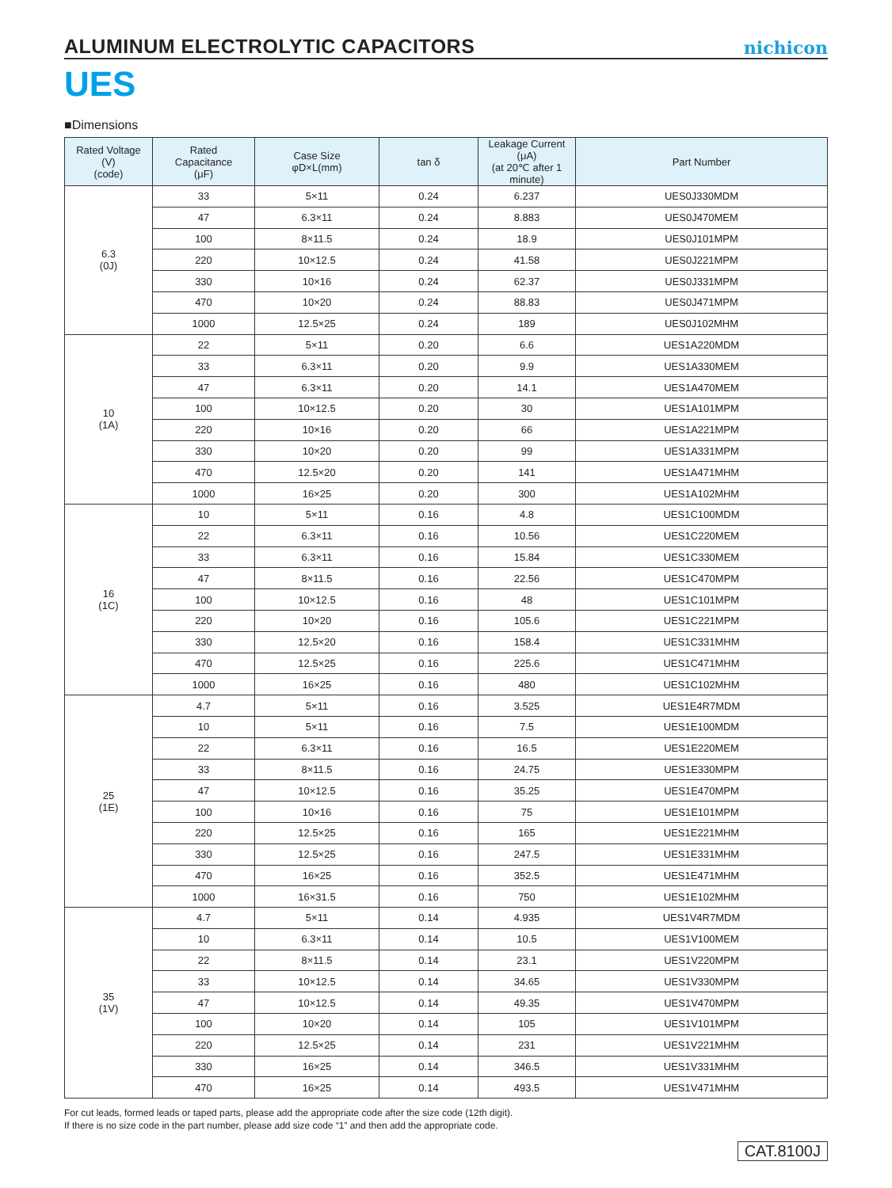ALUMINUM ELECTROLYTIC CAPACITORS
nichicon
UES
■Dimensions
| Rated Voltage (V) (code) | Rated Capacitance (μF) | Case Size φD×L(mm) | tan δ | Leakage Current (μA) (at 20℃ after 1 minute) | Part Number |
| --- | --- | --- | --- | --- | --- |
| 6.3 (0J) | 33 | 5×11 | 0.24 | 6.237 | UES0J330MDM |
| | 47 | 6.3×11 | 0.24 | 8.883 | UES0J470MEM |
| | 100 | 8×11.5 | 0.24 | 18.9 | UES0J101MPM |
| | 220 | 10×12.5 | 0.24 | 41.58 | UES0J221MPM |
| | 330 | 10×16 | 0.24 | 62.37 | UES0J331MPM |
| | 470 | 10×20 | 0.24 | 88.83 | UES0J471MPM |
| | 1000 | 12.5×25 | 0.24 | 189 | UES0J102MHM |
| 10 (1A) | 22 | 5×11 | 0.20 | 6.6 | UES1A220MDM |
| | 33 | 6.3×11 | 0.20 | 9.9 | UES1A330MEM |
| | 47 | 6.3×11 | 0.20 | 14.1 | UES1A470MEM |
| | 100 | 10×12.5 | 0.20 | 30 | UES1A101MPM |
| | 220 | 10×16 | 0.20 | 66 | UES1A221MPM |
| | 330 | 10×20 | 0.20 | 99 | UES1A331MPM |
| | 470 | 12.5×20 | 0.20 | 141 | UES1A471MHM |
| | 1000 | 16×25 | 0.20 | 300 | UES1A102MHM |
| 16 (1C) | 10 | 5×11 | 0.16 | 4.8 | UES1C100MDM |
| | 22 | 6.3×11 | 0.16 | 10.56 | UES1C220MEM |
| | 33 | 6.3×11 | 0.16 | 15.84 | UES1C330MEM |
| | 47 | 8×11.5 | 0.16 | 22.56 | UES1C470MPM |
| | 100 | 10×12.5 | 0.16 | 48 | UES1C101MPM |
| | 220 | 10×20 | 0.16 | 105.6 | UES1C221MPM |
| | 330 | 12.5×20 | 0.16 | 158.4 | UES1C331MHM |
| | 470 | 12.5×25 | 0.16 | 225.6 | UES1C471MHM |
| | 1000 | 16×25 | 0.16 | 480 | UES1C102MHM |
| 25 (1E) | 4.7 | 5×11 | 0.16 | 3.525 | UES1E4R7MDM |
| | 10 | 5×11 | 0.16 | 7.5 | UES1E100MDM |
| | 22 | 6.3×11 | 0.16 | 16.5 | UES1E220MEM |
| | 33 | 8×11.5 | 0.16 | 24.75 | UES1E330MPM |
| | 47 | 10×12.5 | 0.16 | 35.25 | UES1E470MPM |
| | 100 | 10×16 | 0.16 | 75 | UES1E101MPM |
| | 220 | 12.5×25 | 0.16 | 165 | UES1E221MHM |
| | 330 | 12.5×25 | 0.16 | 247.5 | UES1E331MHM |
| | 470 | 16×25 | 0.16 | 352.5 | UES1E471MHM |
| | 1000 | 16×31.5 | 0.16 | 750 | UES1E102MHM |
| 35 (1V) | 4.7 | 5×11 | 0.14 | 4.935 | UES1V4R7MDM |
| | 10 | 6.3×11 | 0.14 | 10.5 | UES1V100MEM |
| | 22 | 8×11.5 | 0.14 | 23.1 | UES1V220MPM |
| | 33 | 10×12.5 | 0.14 | 34.65 | UES1V330MPM |
| | 47 | 10×12.5 | 0.14 | 49.35 | UES1V470MPM |
| | 100 | 10×20 | 0.14 | 105 | UES1V101MPM |
| | 220 | 12.5×25 | 0.14 | 231 | UES1V221MHM |
| | 330 | 16×25 | 0.14 | 346.5 | UES1V331MHM |
| | 470 | 16×25 | 0.14 | 493.5 | UES1V471MHM |
For cut leads, formed leads or taped parts, please add the appropriate code after the size code (12th digit).
If there is no size code in the part number, please add size code “1” and then add the appropriate code.
CAT.8100J